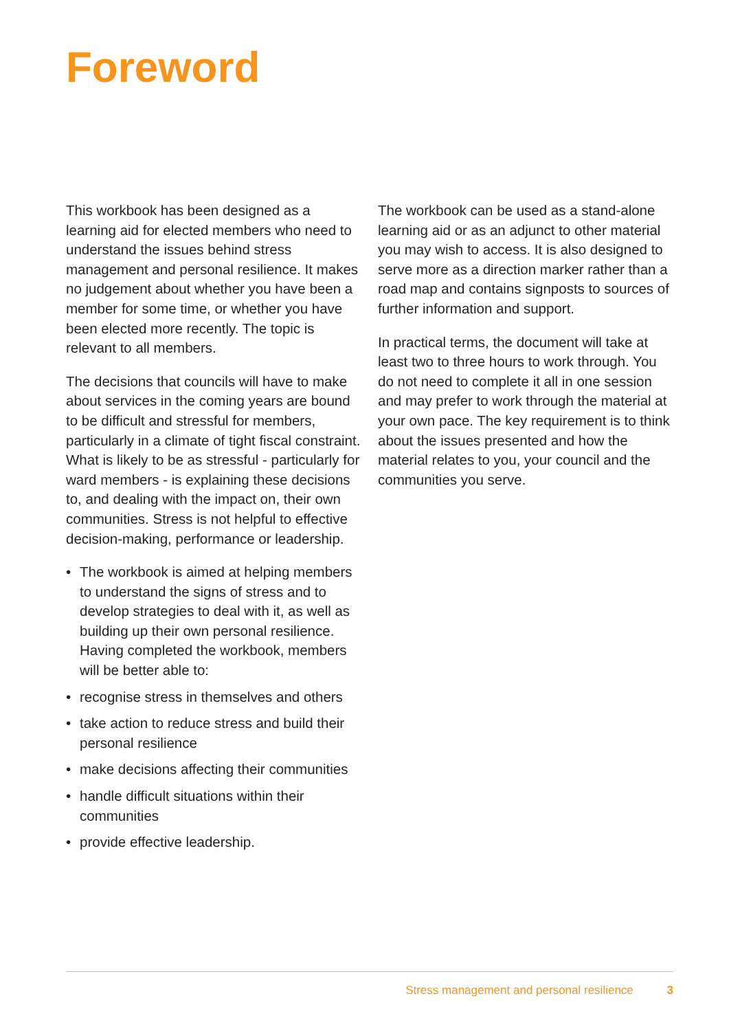Foreword
This workbook has been designed as a learning aid for elected members who need to understand the issues behind stress management and personal resilience. It makes no judgement about whether you have been a member for some time, or whether you have been elected more recently. The topic is relevant to all members.
The decisions that councils will have to make about services in the coming years are bound to be difficult and stressful for members, particularly in a climate of tight fiscal constraint. What is likely to be as stressful - particularly for ward members - is explaining these decisions to, and dealing with the impact on, their own communities. Stress is not helpful to effective decision-making, performance or leadership.
• The workbook is aimed at helping members to understand the signs of stress and to develop strategies to deal with it, as well as building up their own personal resilience. Having completed the workbook, members will be better able to:
• recognise stress in themselves and others
• take action to reduce stress and build their personal resilience
• make decisions affecting their communities
• handle difficult situations within their communities
• provide effective leadership.
The workbook can be used as a stand-alone learning aid or as an adjunct to other material you may wish to access. It is also designed to serve more as a direction marker rather than a road map and contains signposts to sources of further information and support.
In practical terms, the document will take at least two to three hours to work through. You do not need to complete it all in one session and may prefer to work through the material at your own pace. The key requirement is to think about the issues presented and how the material relates to you, your council and the communities you serve.
Stress management and personal resilience 3